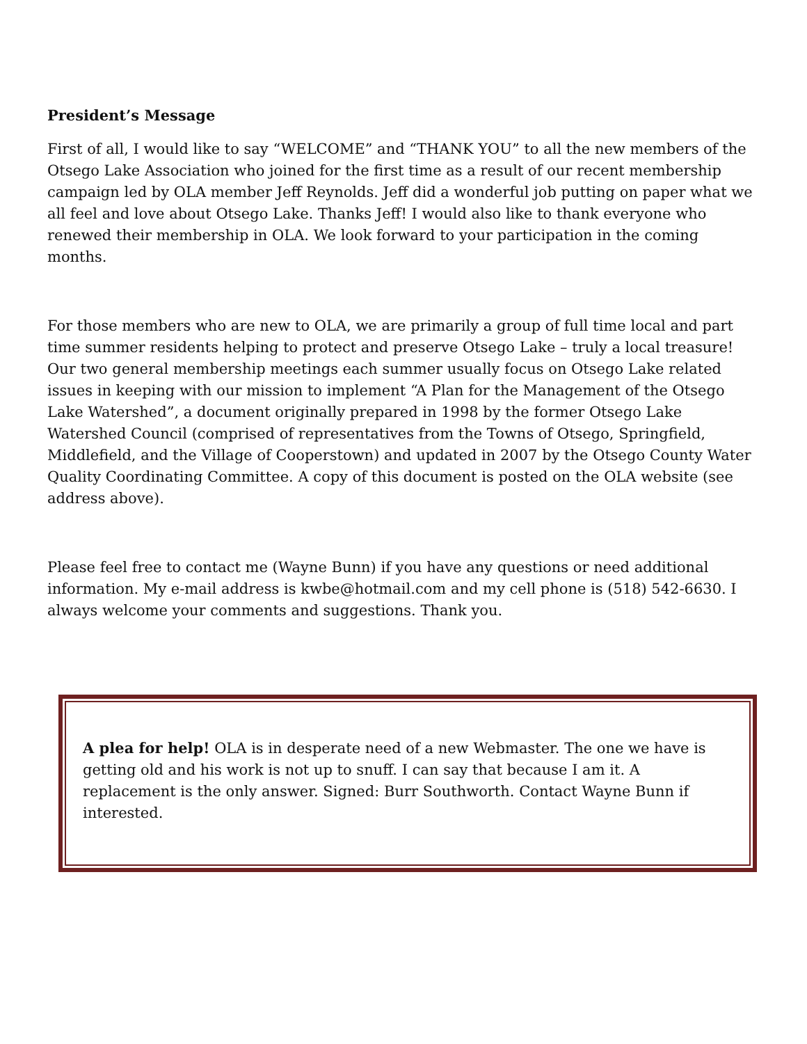President’s Message
First of all, I would like to say “WELCOME” and “THANK YOU” to all the new members of the Otsego Lake Association who joined for the first time as a result of our recent membership campaign led by OLA member Jeff Reynolds. Jeff did a wonderful job putting on paper what we all feel and love about Otsego Lake. Thanks Jeff! I would also like to thank everyone who renewed their membership in OLA. We look forward to your participation in the coming months.
For those members who are new to OLA, we are primarily a group of full time local and part time summer residents helping to protect and preserve Otsego Lake – truly a local treasure! Our two general membership meetings each summer usually focus on Otsego Lake related issues in keeping with our mission to implement “A Plan for the Management of the Otsego Lake Watershed”, a document originally prepared in 1998 by the former Otsego Lake Watershed Council (comprised of representatives from the Towns of Otsego, Springfield, Middlefield, and the Village of Cooperstown) and updated in 2007 by the Otsego County Water Quality Coordinating Committee. A copy of this document is posted on the OLA website (see address above).
Please feel free to contact me (Wayne Bunn) if you have any questions or need additional information. My e-mail address is kwbe@hotmail.com and my cell phone is (518) 542-6630. I always welcome your comments and suggestions. Thank you.
A plea for help! OLA is in desperate need of a new Webmaster. The one we have is getting old and his work is not up to snuff. I can say that because I am it. A replacement is the only answer. Signed: Burr Southworth. Contact Wayne Bunn if interested.